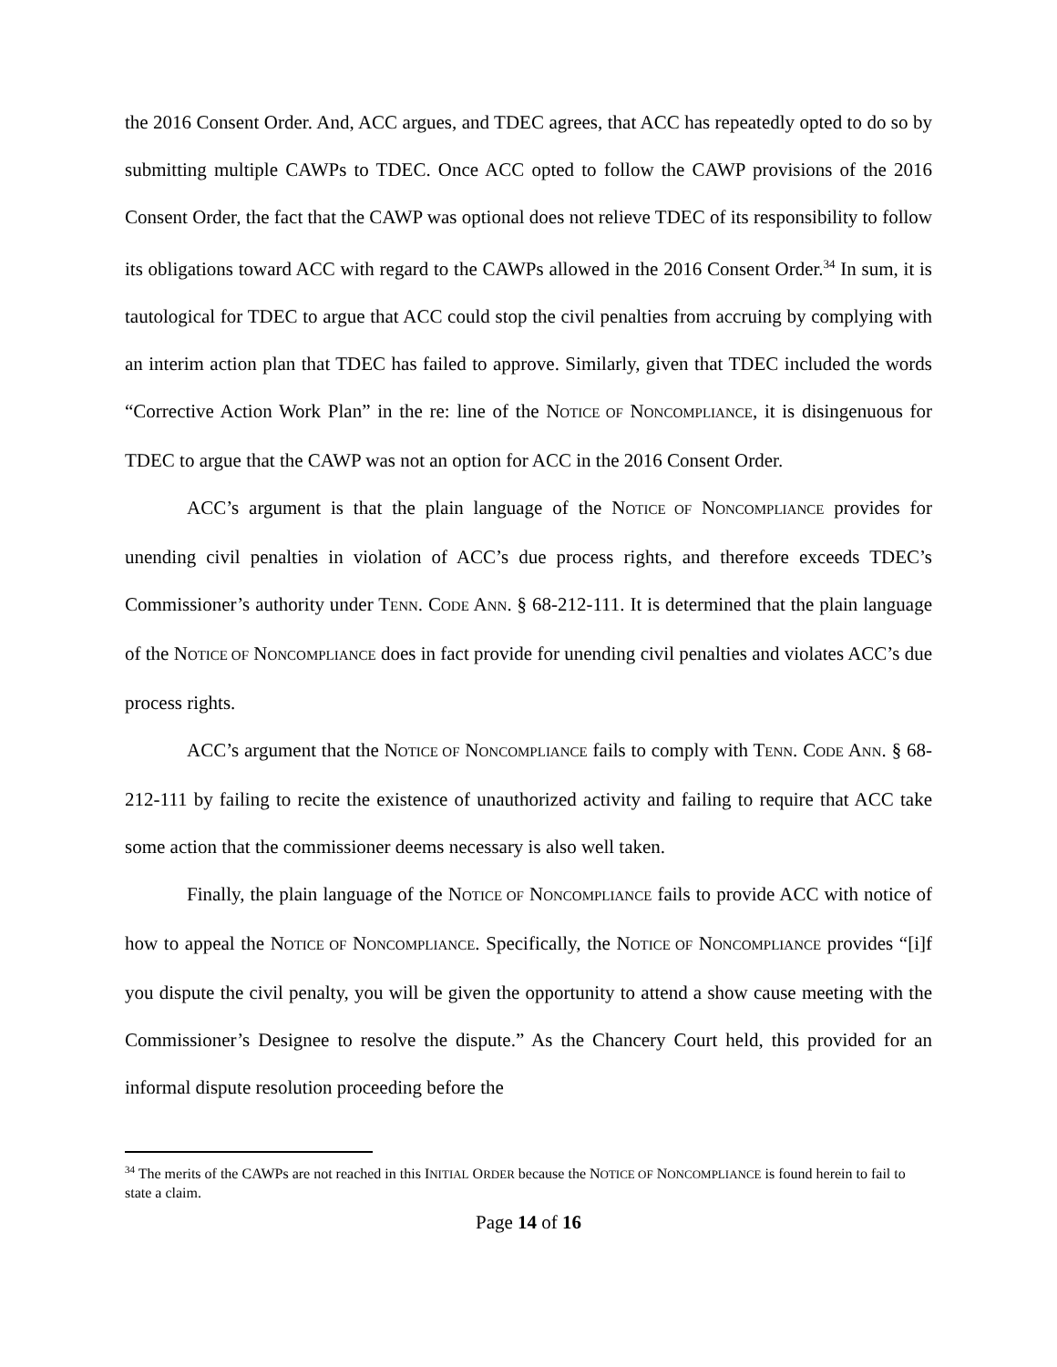the 2016 Consent Order. And, ACC argues, and TDEC agrees, that ACC has repeatedly opted to do so by submitting multiple CAWPs to TDEC. Once ACC opted to follow the CAWP provisions of the 2016 Consent Order, the fact that the CAWP was optional does not relieve TDEC of its responsibility to follow its obligations toward ACC with regard to the CAWPs allowed in the 2016 Consent Order.<sup>34</sup> In sum, it is tautological for TDEC to argue that ACC could stop the civil penalties from accruing by complying with an interim action plan that TDEC has failed to approve. Similarly, given that TDEC included the words “Corrective Action Work Plan” in the re: line of the NOTICE OF NONCOMPLIANCE, it is disingenuous for TDEC to argue that the CAWP was not an option for ACC in the 2016 Consent Order.
ACC’s argument is that the plain language of the NOTICE OF NONCOMPLIANCE provides for unending civil penalties in violation of ACC’s due process rights, and therefore exceeds TDEC’s Commissioner’s authority under TENN. CODE ANN. § 68-212-111. It is determined that the plain language of the NOTICE OF NONCOMPLIANCE does in fact provide for unending civil penalties and violates ACC’s due process rights.
ACC’s argument that the NOTICE OF NONCOMPLIANCE fails to comply with TENN. CODE ANN. § 68-212-111 by failing to recite the existence of unauthorized activity and failing to require that ACC take some action that the commissioner deems necessary is also well taken.
Finally, the plain language of the NOTICE OF NONCOMPLIANCE fails to provide ACC with notice of how to appeal the NOTICE OF NONCOMPLIANCE. Specifically, the NOTICE OF NONCOMPLIANCE provides “[i]f you dispute the civil penalty, you will be given the opportunity to attend a show cause meeting with the Commissioner’s Designee to resolve the dispute.” As the Chancery Court held, this provided for an informal dispute resolution proceeding before the
<sup>34</sup> The merits of the CAWPs are not reached in this INITIAL ORDER because the NOTICE OF NONCOMPLIANCE is found herein to fail to state a claim.
Page 14 of 16